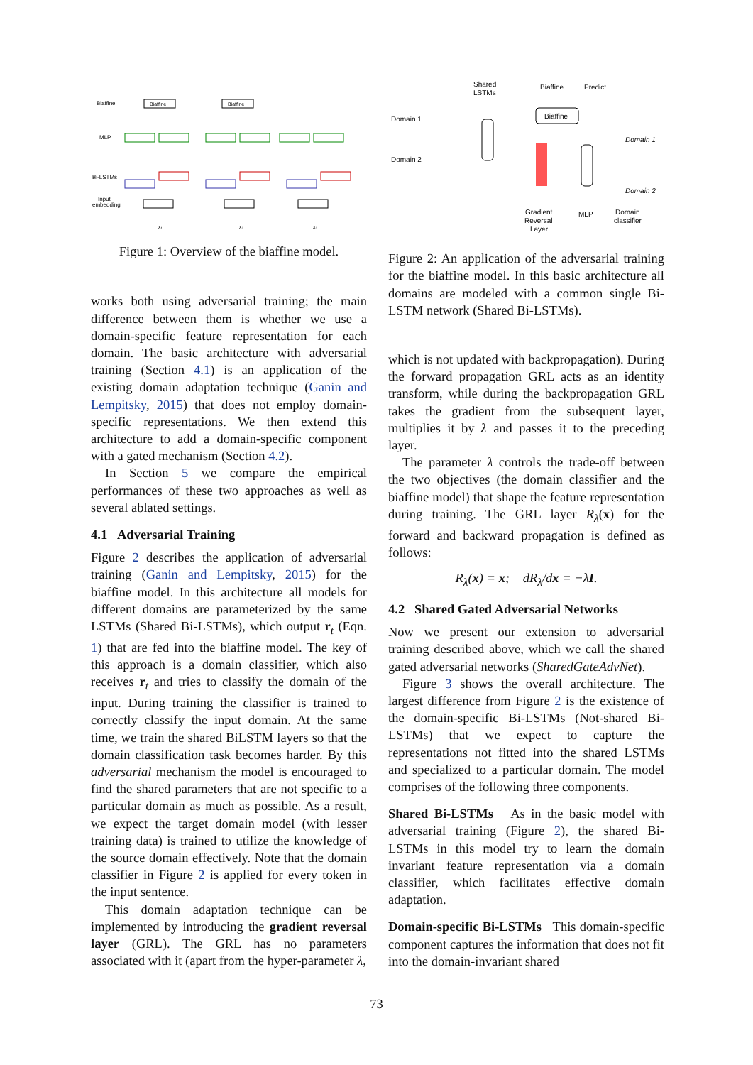Biaffine
MLP
Bi-LSTMs
Input
embedding
Biaffine
Biaffine
x₁
x₂
x₃
Figure 1: Overview of the biaffine model.
works both using adversarial training; the main difference between them is whether we use a domain-specific feature representation for each domain. The basic architecture with adversarial training (Section 4.1) is an application of the existing domain adaptation technique (Ganin and Lempitsky, 2015) that does not employ domain-specific representations. We then extend this architecture to add a domain-specific component with a gated mechanism (Section 4.2).
In Section 5 we compare the empirical performances of these two approaches as well as several ablated settings.
4.1 Adversarial Training
Figure 2 describes the application of adversarial training (Ganin and Lempitsky, 2015) for the biaffine model. In this architecture all models for different domains are parameterized by the same LSTMs (Shared Bi-LSTMs), which output r<sub>t</sub> (Eqn. 1) that are fed into the biaffine model. The key of this approach is a domain classifier, which also receives r<sub>t</sub> and tries to classify the domain of the input. During training the classifier is trained to correctly classify the input domain. At the same time, we train the shared BiLSTM layers so that the domain classification task becomes harder. By this adversarial mechanism the model is encouraged to find the shared parameters that are not specific to a particular domain as much as possible. As a result, we expect the target domain model (with lesser training data) is trained to utilize the knowledge of the source domain effectively. Note that the domain classifier in Figure 2 is applied for every token in the input sentence.
This domain adaptation technique can be implemented by introducing the gradient reversal layer (GRL). The GRL has no parameters associated with it (apart from the hyper-parameter λ,
Shared
LSTMs
Biaffine
Predict
Domain 1
Domain 2
Biaffine
Domain 1
Domain 2
Gradient
Reversal
Layer
MLP
Domain
classifier
Figure 2: An application of the adversarial training for the biaffine model. In this basic architecture all domains are modeled with a common single Bi-LSTM network (Shared Bi-LSTMs).
which is not updated with backpropagation). During the forward propagation GRL acts as an identity transform, while during the backpropagation GRL takes the gradient from the subsequent layer, multiplies it by λ and passes it to the preceding layer.
The parameter λ controls the trade-off between the two objectives (the domain classifier and the biaffine model) that shape the feature representation during training. The GRL layer R<sub>λ</sub>(x) for the forward and backward propagation is defined as follows:
R<sub>λ</sub>(x) = x; dR<sub>λ</sub>/dx = −λI.
4.2 Shared Gated Adversarial Networks
Now we present our extension to adversarial training described above, which we call the shared gated adversarial networks (SharedGateAdvNet).
Figure 3 shows the overall architecture. The largest difference from Figure 2 is the existence of the domain-specific Bi-LSTMs (Not-shared Bi-LSTMs) that we expect to capture the representations not fitted into the shared LSTMs and specialized to a particular domain. The model comprises of the following three components.
Shared Bi-LSTMs As in the basic model with adversarial training (Figure 2), the shared Bi-LSTMs in this model try to learn the domain invariant feature representation via a domain classifier, which facilitates effective domain adaptation.
Domain-specific Bi-LSTMs This domain-specific component captures the information that does not fit into the domain-invariant shared
73